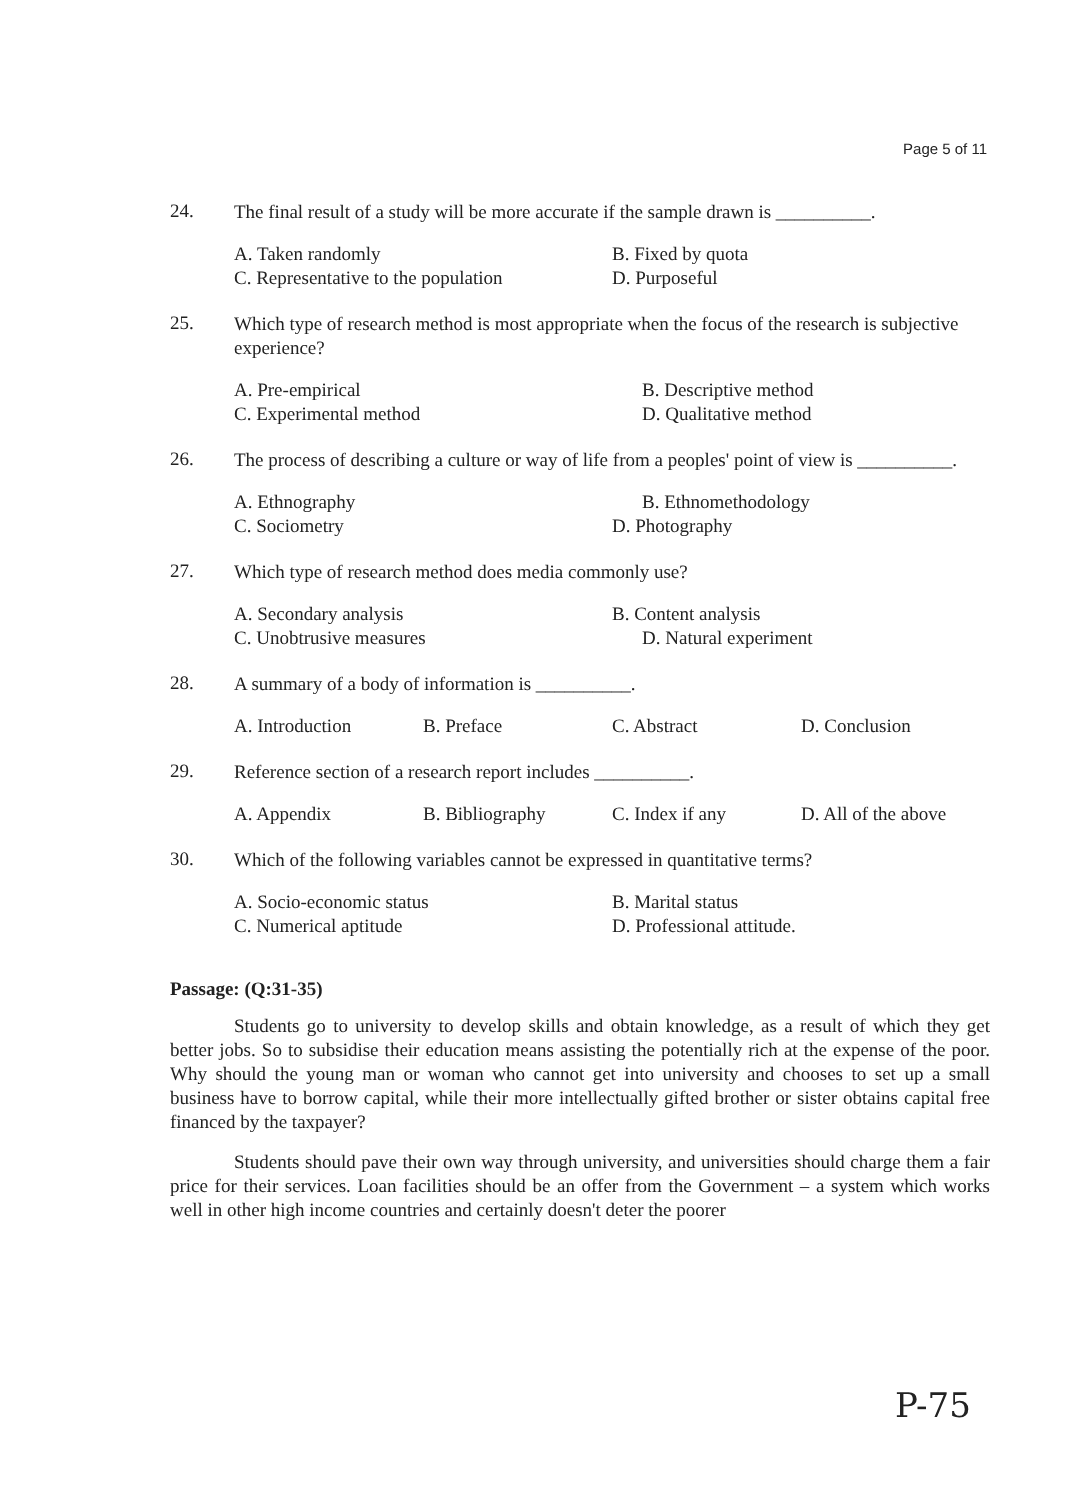Page 5 of 11
24.
The final result of a study will be more accurate if the sample drawn is __________.
A. Taken randomly B. Fixed by quota
C. Representative to the population D. Purposeful
25.
Which type of research method is most appropriate when the focus of the research is subjective experience?
A. Pre-empirical B. Descriptive method
C. Experimental method D. Qualitative method
26.
The process of describing a culture or way of life from a peoples' point of view is __________.
A. Ethnography B. Ethnomethodology
C. Sociometry D. Photography
27.
Which type of research method does media commonly use?
A. Secondary analysis B. Content analysis
C. Unobtrusive measures D. Natural experiment
28.
A summary of a body of information is __________.
A. Introduction B. Preface C. Abstract D. Conclusion
29.
Reference section of a research report includes __________.
A. Appendix B. Bibliography C. Index if any D. All of the above
30.
Which of the following variables cannot be expressed in quantitative terms?
A. Socio-economic status B. Marital status
C. Numerical aptitude D. Professional attitude.
Passage: (Q:31-35)
Students go to university to develop skills and obtain knowledge, as a result of which they get better jobs. So to subsidise their education means assisting the potentially rich at the expense of the poor. Why should the young man or woman who cannot get into university and chooses to set up a small business have to borrow capital, while their more intellectually gifted brother or sister obtains capital free financed by the taxpayer?
Students should pave their own way through university, and universities should charge them a fair price for their services. Loan facilities should be an offer from the Government – a system which works well in other high income countries and certainly doesn't deter the poorer
P-75